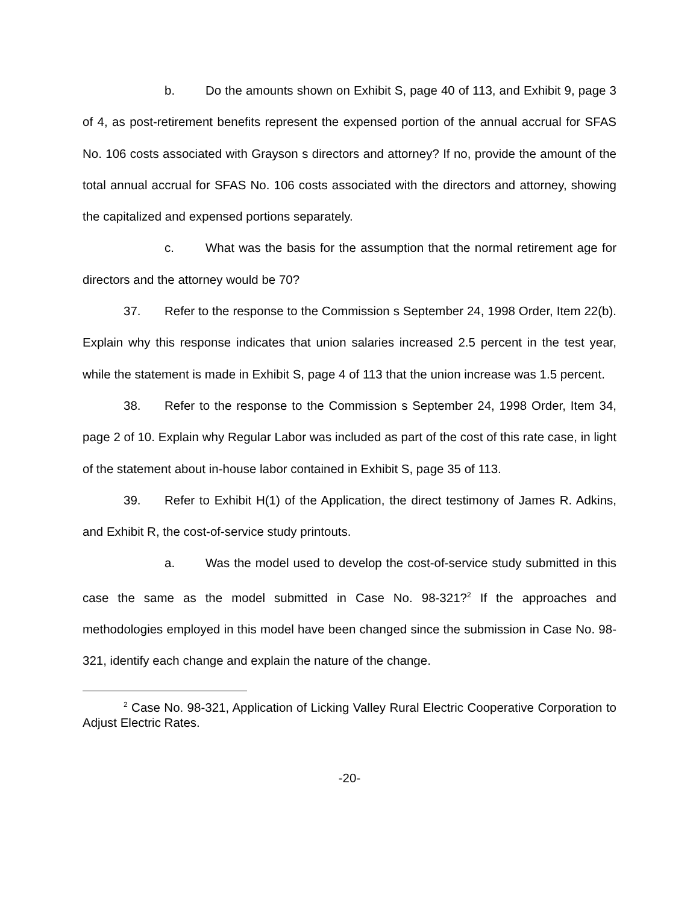b. Do the amounts shown on Exhibit S, page 40 of 113, and Exhibit 9, page 3 of 4, as post-retirement benefits represent the expensed portion of the annual accrual for SFAS No. 106 costs associated with Grayson s directors and attorney? If no, provide the amount of the total annual accrual for SFAS No. 106 costs associated with the directors and attorney, showing the capitalized and expensed portions separately.
c. What was the basis for the assumption that the normal retirement age for directors and the attorney would be 70?
37. Refer to the response to the Commission s September 24, 1998 Order, Item 22(b). Explain why this response indicates that union salaries increased 2.5 percent in the test year, while the statement is made in Exhibit S, page 4 of 113 that the union increase was 1.5 percent.
38. Refer to the response to the Commission s September 24, 1998 Order, Item 34, page 2 of 10. Explain why Regular Labor was included as part of the cost of this rate case, in light of the statement about in-house labor contained in Exhibit S, page 35 of 113.
39. Refer to Exhibit H(1) of the Application, the direct testimony of James R. Adkins, and Exhibit R, the cost-of-service study printouts.
a. Was the model used to develop the cost-of-service study submitted in this case the same as the model submitted in Case No. 98-321?<sup>2</sup> If the approaches and methodologies employed in this model have been changed since the submission in Case No. 98-321, identify each change and explain the nature of the change.
<sup>2</sup> Case No. 98-321, Application of Licking Valley Rural Electric Cooperative Corporation to Adjust Electric Rates.
-20-